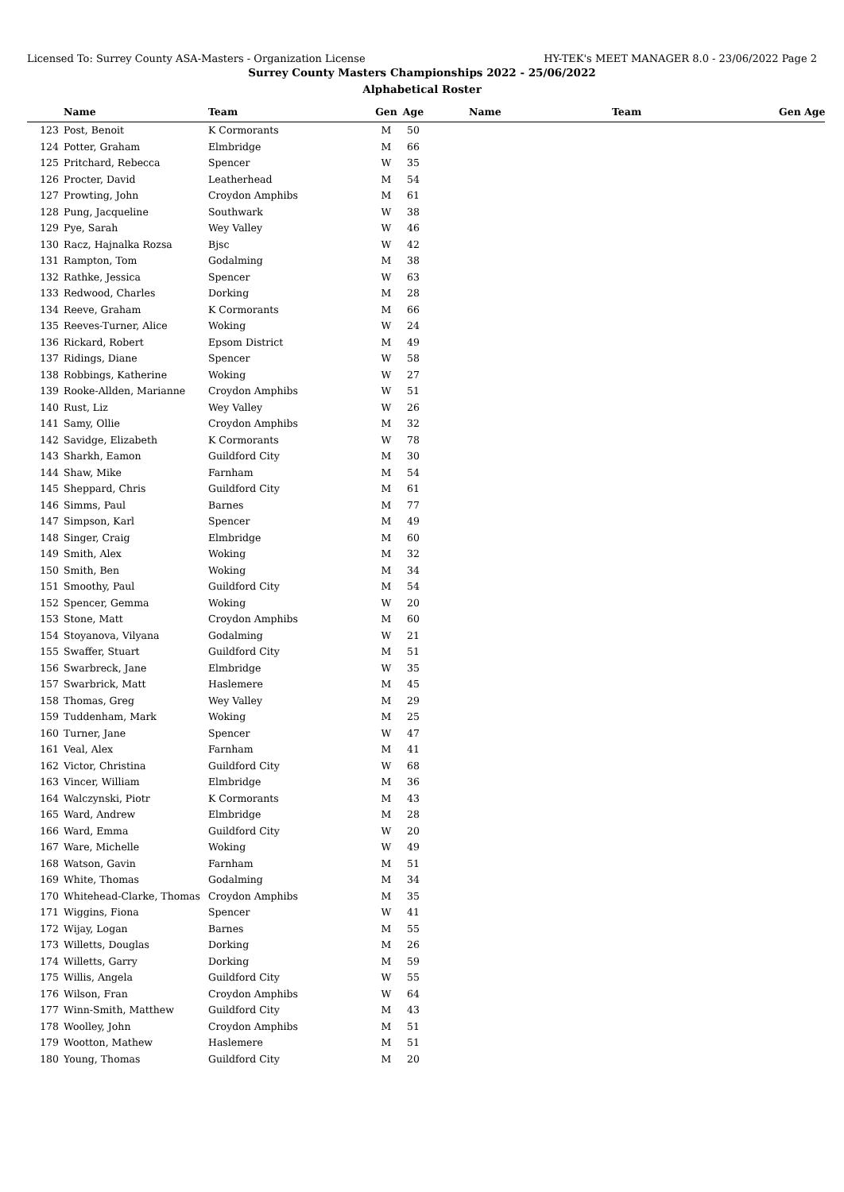Licensed To: Surrey County ASA-Masters - Organization License HY-TEK's MEET MANAGER 8.0 - 23/06/2022 Page 2
Surrey County Masters Championships 2022 - 25/06/2022
Alphabetical Roster
| | Name | Team | Gen | Age | | Name | Team | Gen Age |
| --- | --- | --- | --- | --- | --- | --- | --- | --- |
| 123 | Post, Benoit | K Cormorants | M | 50 | | | | |
| 124 | Potter, Graham | Elmbridge | M | 66 | | | | |
| 125 | Pritchard, Rebecca | Spencer | W | 35 | | | | |
| 126 | Procter, David | Leatherhead | M | 54 | | | | |
| 127 | Prowting, John | Croydon Amphibs | M | 61 | | | | |
| 128 | Pung, Jacqueline | Southwark | W | 38 | | | | |
| 129 | Pye, Sarah | Wey Valley | W | 46 | | | | |
| 130 | Racz, Hajnalka Rozsa | Bjsc | W | 42 | | | | |
| 131 | Rampton, Tom | Godalming | M | 38 | | | | |
| 132 | Rathke, Jessica | Spencer | W | 63 | | | | |
| 133 | Redwood, Charles | Dorking | M | 28 | | | | |
| 134 | Reeve, Graham | K Cormorants | M | 66 | | | | |
| 135 | Reeves-Turner, Alice | Woking | W | 24 | | | | |
| 136 | Rickard, Robert | Epsom District | M | 49 | | | | |
| 137 | Ridings, Diane | Spencer | W | 58 | | | | |
| 138 | Robbings, Katherine | Woking | W | 27 | | | | |
| 139 | Rooke-Allden, Marianne | Croydon Amphibs | W | 51 | | | | |
| 140 | Rust, Liz | Wey Valley | W | 26 | | | | |
| 141 | Samy, Ollie | Croydon Amphibs | M | 32 | | | | |
| 142 | Savidge, Elizabeth | K Cormorants | W | 78 | | | | |
| 143 | Sharkh, Eamon | Guildford City | M | 30 | | | | |
| 144 | Shaw, Mike | Farnham | M | 54 | | | | |
| 145 | Sheppard, Chris | Guildford City | M | 61 | | | | |
| 146 | Simms, Paul | Barnes | M | 77 | | | | |
| 147 | Simpson, Karl | Spencer | M | 49 | | | | |
| 148 | Singer, Craig | Elmbridge | M | 60 | | | | |
| 149 | Smith, Alex | Woking | M | 32 | | | | |
| 150 | Smith, Ben | Woking | M | 34 | | | | |
| 151 | Smoothy, Paul | Guildford City | M | 54 | | | | |
| 152 | Spencer, Gemma | Woking | W | 20 | | | | |
| 153 | Stone, Matt | Croydon Amphibs | M | 60 | | | | |
| 154 | Stoyanova, Vilyana | Godalming | W | 21 | | | | |
| 155 | Swaffer, Stuart | Guildford City | M | 51 | | | | |
| 156 | Swarbreck, Jane | Elmbridge | W | 35 | | | | |
| 157 | Swarbrick, Matt | Haslemere | M | 45 | | | | |
| 158 | Thomas, Greg | Wey Valley | M | 29 | | | | |
| 159 | Tuddenham, Mark | Woking | M | 25 | | | | |
| 160 | Turner, Jane | Spencer | W | 47 | | | | |
| 161 | Veal, Alex | Farnham | M | 41 | | | | |
| 162 | Victor, Christina | Guildford City | W | 68 | | | | |
| 163 | Vincer, William | Elmbridge | M | 36 | | | | |
| 164 | Walczynski, Piotr | K Cormorants | M | 43 | | | | |
| 165 | Ward, Andrew | Elmbridge | M | 28 | | | | |
| 166 | Ward, Emma | Guildford City | W | 20 | | | | |
| 167 | Ware, Michelle | Woking | W | 49 | | | | |
| 168 | Watson, Gavin | Farnham | M | 51 | | | | |
| 169 | White, Thomas | Godalming | M | 34 | | | | |
| 170 | Whitehead-Clarke, Thomas | Croydon Amphibs | M | 35 | | | | |
| 171 | Wiggins, Fiona | Spencer | W | 41 | | | | |
| 172 | Wijay, Logan | Barnes | M | 55 | | | | |
| 173 | Willetts, Douglas | Dorking | M | 26 | | | | |
| 174 | Willetts, Garry | Dorking | M | 59 | | | | |
| 175 | Willis, Angela | Guildford City | W | 55 | | | | |
| 176 | Wilson, Fran | Croydon Amphibs | W | 64 | | | | |
| 177 | Winn-Smith, Matthew | Guildford City | M | 43 | | | | |
| 178 | Woolley, John | Croydon Amphibs | M | 51 | | | | |
| 179 | Wootton, Mathew | Haslemere | M | 51 | | | | |
| 180 | Young, Thomas | Guildford City | M | 20 | | | | |